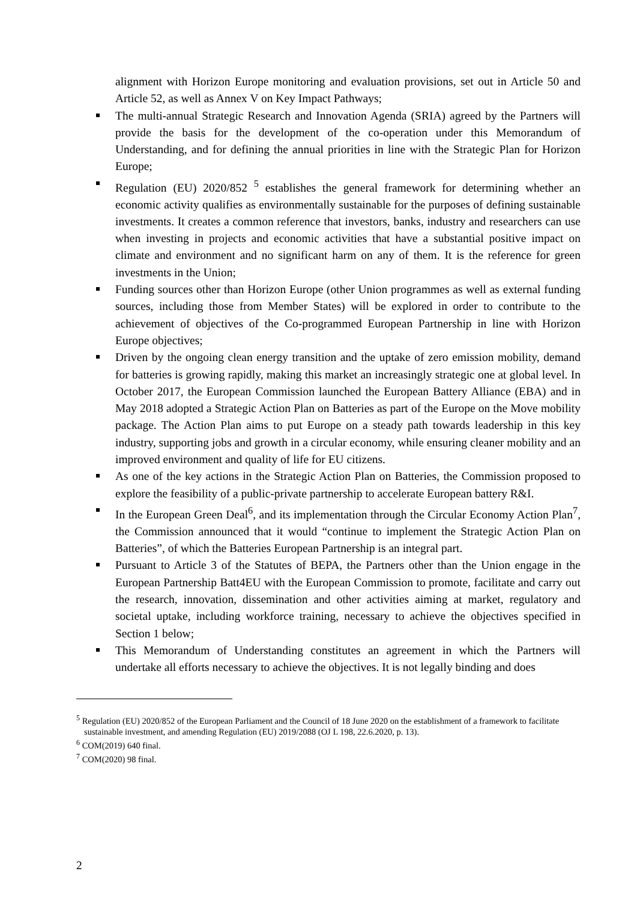alignment with Horizon Europe monitoring and evaluation provisions, set out in Article 50 and Article 52, as well as Annex V on Key Impact Pathways;
The multi-annual Strategic Research and Innovation Agenda (SRIA) agreed by the Partners will provide the basis for the development of the co-operation under this Memorandum of Understanding, and for defining the annual priorities in line with the Strategic Plan for Horizon Europe;
Regulation (EU) 2020/852 <sup>5</sup> establishes the general framework for determining whether an economic activity qualifies as environmentally sustainable for the purposes of defining sustainable investments. It creates a common reference that investors, banks, industry and researchers can use when investing in projects and economic activities that have a substantial positive impact on climate and environment and no significant harm on any of them. It is the reference for green investments in the Union;
Funding sources other than Horizon Europe (other Union programmes as well as external funding sources, including those from Member States) will be explored in order to contribute to the achievement of objectives of the Co-programmed European Partnership in line with Horizon Europe objectives;
Driven by the ongoing clean energy transition and the uptake of zero emission mobility, demand for batteries is growing rapidly, making this market an increasingly strategic one at global level. In October 2017, the European Commission launched the European Battery Alliance (EBA) and in May 2018 adopted a Strategic Action Plan on Batteries as part of the Europe on the Move mobility package. The Action Plan aims to put Europe on a steady path towards leadership in this key industry, supporting jobs and growth in a circular economy, while ensuring cleaner mobility and an improved environment and quality of life for EU citizens.
As one of the key actions in the Strategic Action Plan on Batteries, the Commission proposed to explore the feasibility of a public-private partnership to accelerate European battery R&I.
In the European Green Deal<sup>6</sup>, and its implementation through the Circular Economy Action Plan<sup>7</sup>, the Commission announced that it would “continue to implement the Strategic Action Plan on Batteries”, of which the Batteries European Partnership is an integral part.
Pursuant to Article 3 of the Statutes of BEPA, the Partners other than the Union engage in the European Partnership Batt4EU with the European Commission to promote, facilitate and carry out the research, innovation, dissemination and other activities aiming at market, regulatory and societal uptake, including workforce training, necessary to achieve the objectives specified in Section 1 below;
This Memorandum of Understanding constitutes an agreement in which the Partners will undertake all efforts necessary to achieve the objectives. It is not legally binding and does
<sup>5</sup> Regulation (EU) 2020/852 of the European Parliament and the Council of 18 June 2020 on the establishment of a framework to facilitate sustainable investment, and amending Regulation (EU) 2019/2088 (OJ L 198, 22.6.2020, p. 13).
<sup>6</sup> COM(2019) 640 final.
<sup>7</sup> COM(2020) 98 final.
2